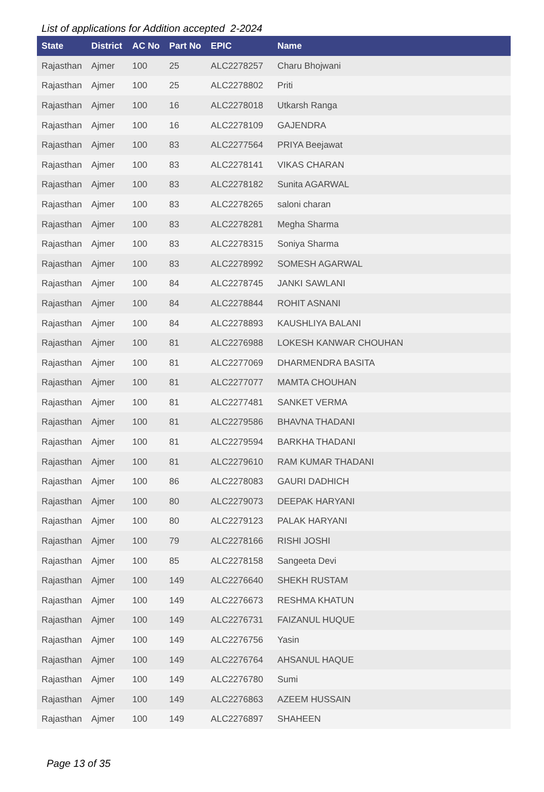List of applications for Addition accepted 2-2024
| State | District | AC No | Part No | EPIC | Name |
| --- | --- | --- | --- | --- | --- |
| Rajasthan | Ajmer | 100 | 25 | ALC2278257 | Charu Bhojwani |
| Rajasthan | Ajmer | 100 | 25 | ALC2278802 | Priti |
| Rajasthan | Ajmer | 100 | 16 | ALC2278018 | Utkarsh Ranga |
| Rajasthan | Ajmer | 100 | 16 | ALC2278109 | GAJENDRA |
| Rajasthan | Ajmer | 100 | 83 | ALC2277564 | PRIYA Beejawat |
| Rajasthan | Ajmer | 100 | 83 | ALC2278141 | VIKAS CHARAN |
| Rajasthan | Ajmer | 100 | 83 | ALC2278182 | Sunita AGARWAL |
| Rajasthan | Ajmer | 100 | 83 | ALC2278265 | saloni charan |
| Rajasthan | Ajmer | 100 | 83 | ALC2278281 | Megha Sharma |
| Rajasthan | Ajmer | 100 | 83 | ALC2278315 | Soniya Sharma |
| Rajasthan | Ajmer | 100 | 83 | ALC2278992 | SOMESH AGARWAL |
| Rajasthan | Ajmer | 100 | 84 | ALC2278745 | JANKI SAWLANI |
| Rajasthan | Ajmer | 100 | 84 | ALC2278844 | ROHIT ASNANI |
| Rajasthan | Ajmer | 100 | 84 | ALC2278893 | KAUSHLIYA BALANI |
| Rajasthan | Ajmer | 100 | 81 | ALC2276988 | LOKESH KANWAR CHOUHAN |
| Rajasthan | Ajmer | 100 | 81 | ALC2277069 | DHARMENDRA BASITA |
| Rajasthan | Ajmer | 100 | 81 | ALC2277077 | MAMTA CHOUHAN |
| Rajasthan | Ajmer | 100 | 81 | ALC2277481 | SANKET VERMA |
| Rajasthan | Ajmer | 100 | 81 | ALC2279586 | BHAVNA THADANI |
| Rajasthan | Ajmer | 100 | 81 | ALC2279594 | BARKHA THADANI |
| Rajasthan | Ajmer | 100 | 81 | ALC2279610 | RAM KUMAR THADANI |
| Rajasthan | Ajmer | 100 | 86 | ALC2278083 | GAURI DADHICH |
| Rajasthan | Ajmer | 100 | 80 | ALC2279073 | DEEPAK HARYANI |
| Rajasthan | Ajmer | 100 | 80 | ALC2279123 | PALAK HARYANI |
| Rajasthan | Ajmer | 100 | 79 | ALC2278166 | RISHI JOSHI |
| Rajasthan | Ajmer | 100 | 85 | ALC2278158 | Sangeeta Devi |
| Rajasthan | Ajmer | 100 | 149 | ALC2276640 | SHEKH RUSTAM |
| Rajasthan | Ajmer | 100 | 149 | ALC2276673 | RESHMA KHATUN |
| Rajasthan | Ajmer | 100 | 149 | ALC2276731 | FAIZANUL HUQUE |
| Rajasthan | Ajmer | 100 | 149 | ALC2276756 | Yasin |
| Rajasthan | Ajmer | 100 | 149 | ALC2276764 | AHSANUL HAQUE |
| Rajasthan | Ajmer | 100 | 149 | ALC2276780 | Sumi |
| Rajasthan | Ajmer | 100 | 149 | ALC2276863 | AZEEM HUSSAIN |
| Rajasthan | Ajmer | 100 | 149 | ALC2276897 | SHAHEEN |
Page 13 of 35